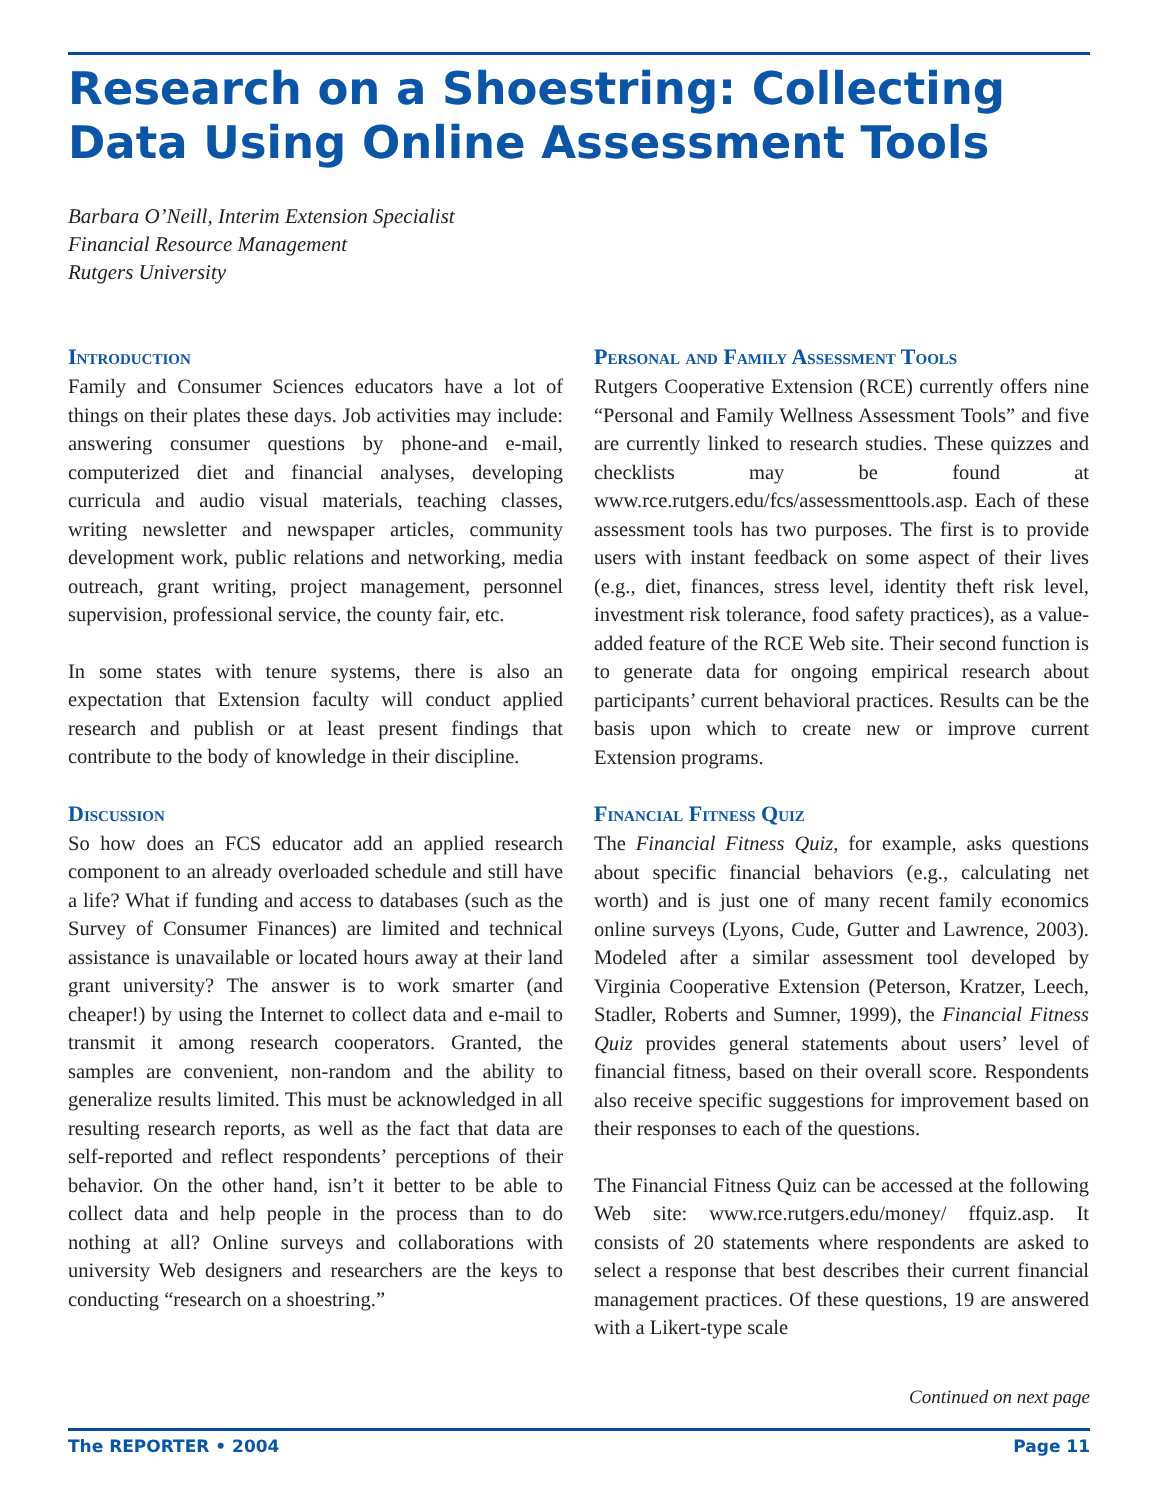Research on a Shoestring: Collecting
Data Using Online Assessment Tools
Barbara O’Neill, Interim Extension Specialist
Financial Resource Management
Rutgers University
Introduction
Family and Consumer Sciences educators have a lot of things on their plates these days. Job activities may include: answering consumer questions by phone-and e-mail, computerized diet and financial analyses, developing curricula and audio visual materials, teaching classes, writing newsletter and newspaper articles, community development work, public relations and networking, media outreach, grant writing, project management, personnel supervision, professional service, the county fair, etc.
In some states with tenure systems, there is also an expectation that Extension faculty will conduct applied research and publish or at least present findings that contribute to the body of knowledge in their discipline.
Discussion
So how does an FCS educator add an applied research component to an already overloaded schedule and still have a life? What if funding and access to databases (such as the Survey of Consumer Finances) are limited and technical assistance is unavailable or located hours away at their land grant university? The answer is to work smarter (and cheaper!) by using the Internet to collect data and e-mail to transmit it among research cooperators. Granted, the samples are convenient, non-random and the ability to generalize results limited. This must be acknowledged in all resulting research reports, as well as the fact that data are self-reported and reflect respondents’ perceptions of their behavior. On the other hand, isn’t it better to be able to collect data and help people in the process than to do nothing at all? Online surveys and collaborations with university Web designers and researchers are the keys to conducting “research on a shoestring.”
Personal and Family Assessment Tools
Rutgers Cooperative Extension (RCE) currently offers nine “Personal and Family Wellness Assessment Tools” and five are currently linked to research studies. These quizzes and checklists may be found at www.rce.rutgers.edu/fcs/assessmenttools.asp. Each of these assessment tools has two purposes. The first is to provide users with instant feedback on some aspect of their lives (e.g., diet, finances, stress level, identity theft risk level, investment risk tolerance, food safety practices), as a value-added feature of the RCE Web site. Their second function is to generate data for ongoing empirical research about participants’ current behavioral practices. Results can be the basis upon which to create new or improve current Extension programs.
Financial Fitness Quiz
The Financial Fitness Quiz, for example, asks questions about specific financial behaviors (e.g., calculating net worth) and is just one of many recent family economics online surveys (Lyons, Cude, Gutter and Lawrence, 2003). Modeled after a similar assessment tool developed by Virginia Cooperative Extension (Peterson, Kratzer, Leech, Stadler, Roberts and Sumner, 1999), the Financial Fitness Quiz provides general statements about users’ level of financial fitness, based on their overall score. Respondents also receive specific suggestions for improvement based on their responses to each of the questions.
The Financial Fitness Quiz can be accessed at the following Web site: www.rce.rutgers.edu/money/ ffquiz.asp. It consists of 20 statements where respondents are asked to select a response that best describes their current financial management practices. Of these questions, 19 are answered with a Likert-type scale
Continued on next page
The REPORTER • 2004 Page 11